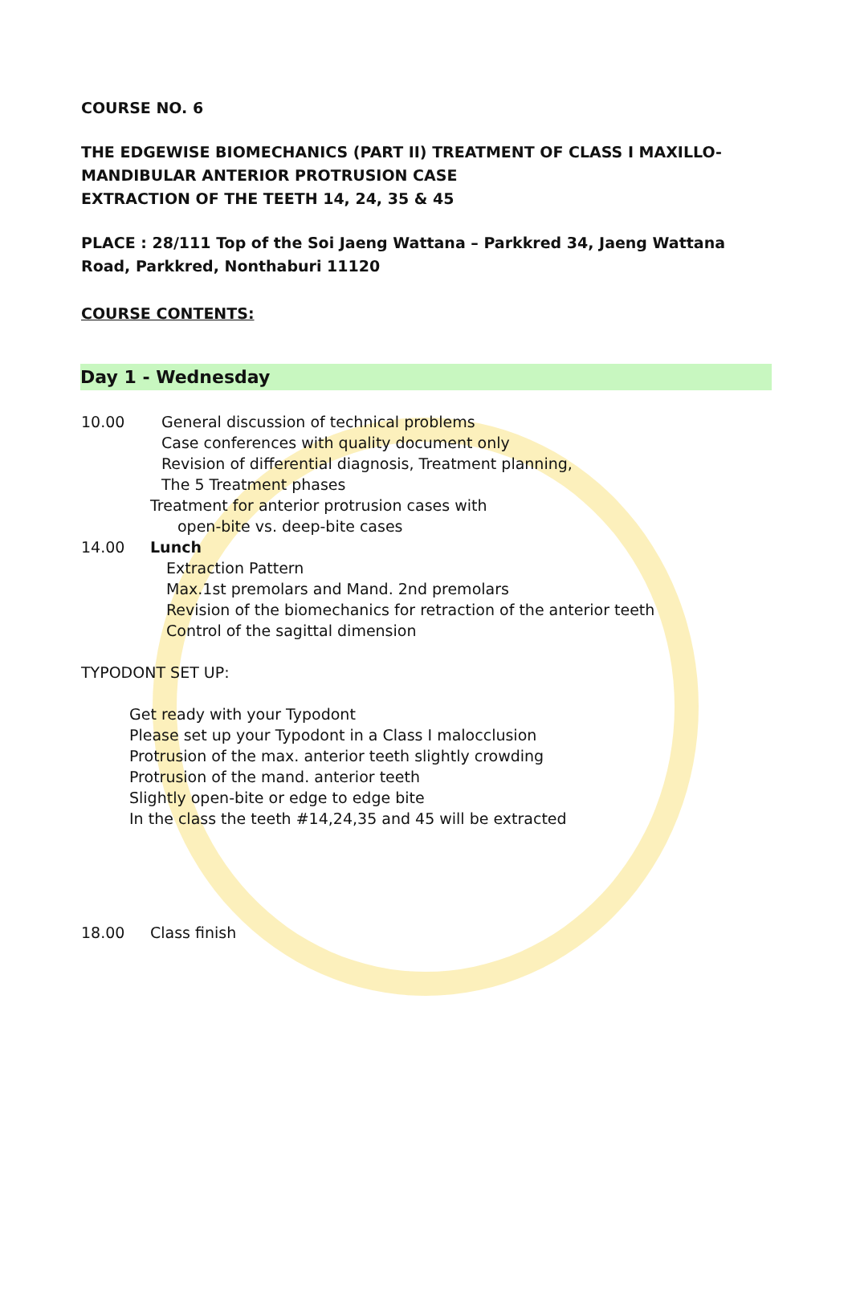COURSE NO. 6
THE EDGEWISE BIOMECHANICS (PART II) TREATMENT OF CLASS I MAXILLO-MANDIBULAR ANTERIOR PROTRUSION CASE
EXTRACTION OF THE TEETH 14, 24, 35 & 45
PLACE : 28/111 Top of the Soi Jaeng Wattana – Parkkred 34, Jaeng Wattana Road, Parkkred, Nonthaburi 11120
COURSE CONTENTS:
Day 1 - Wednesday
10.00 General discussion of technical problems
Case conferences with quality document only
Revision of differential diagnosis, Treatment planning,
The 5 Treatment phases
Treatment for anterior protrusion cases with
open-bite vs. deep-bite cases
14.00 Lunch
Extraction Pattern
Max.1st premolars and Mand. 2nd premolars
Revision of the biomechanics for retraction of the anterior teeth
Control of the sagittal dimension
TYPODONT SET UP:
Get ready with your Typodont
Please set up your Typodont in a Class I malocclusion
Protrusion of the max. anterior teeth slightly crowding
Protrusion of the mand. anterior teeth
Slightly open-bite or edge to edge bite
In the class the teeth #14,24,35 and 45 will be extracted
18.00 Class finish